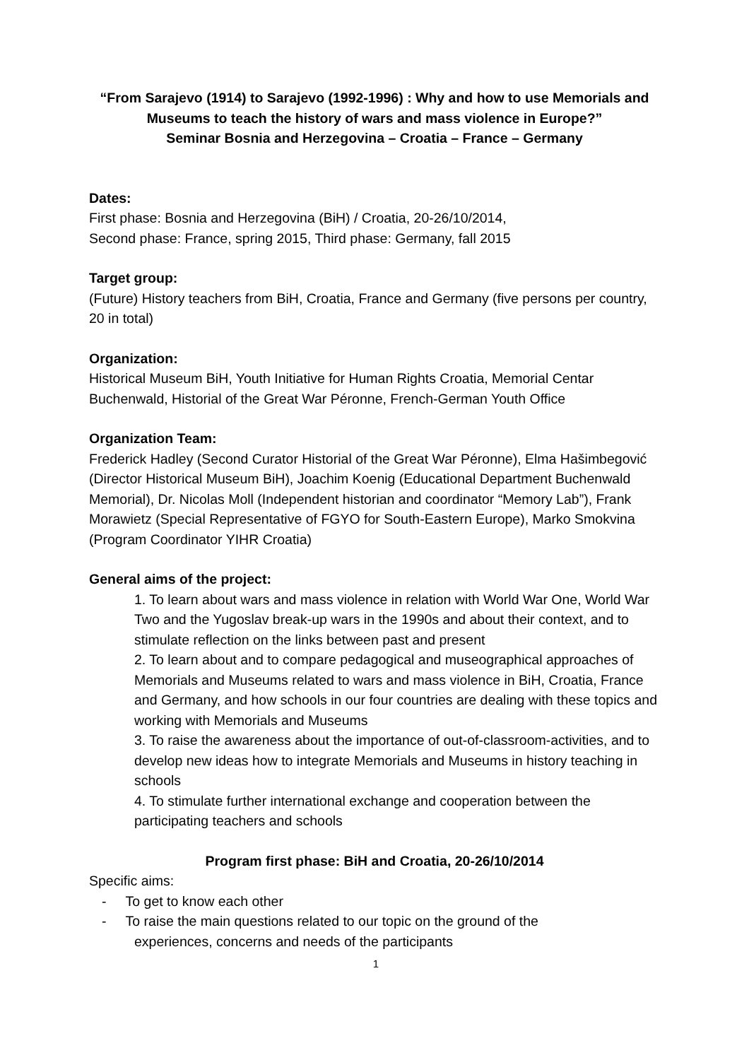“From Sarajevo (1914) to Sarajevo (1992-1996) : Why and how to use Memorials and Museums to teach the history of wars and mass violence in Europe?”
Seminar Bosnia and Herzegovina – Croatia – France – Germany
Dates:
First phase: Bosnia and Herzegovina (BiH) / Croatia, 20-26/10/2014,
Second phase: France, spring 2015, Third phase: Germany, fall 2015
Target group:
(Future) History teachers from BiH, Croatia, France and Germany (five persons per country, 20 in total)
Organization:
Historical Museum BiH, Youth Initiative for Human Rights Croatia, Memorial Centar Buchenwald, Historial of the Great War Péronne, French-German Youth Office
Organization Team:
Frederick Hadley (Second Curator Historial of the Great War Péronne), Elma Hašimbegović (Director Historical Museum BiH), Joachim Koenig (Educational Department Buchenwald Memorial), Dr. Nicolas Moll (Independent historian and coordinator “Memory Lab”), Frank Morawietz (Special Representative of FGYO for South-Eastern Europe), Marko Smokvina (Program Coordinator YIHR Croatia)
General aims of the project:
1. To learn about wars and mass violence in relation with World War One, World War Two and the Yugoslav break-up wars in the 1990s and about their context, and to stimulate reflection on the links between past and present
2. To learn about and to compare pedagogical and museographical approaches of Memorials and Museums related to wars and mass violence in BiH, Croatia, France and Germany, and how schools in our four countries are dealing with these topics and working with Memorials and Museums
3. To raise the awareness about the importance of out-of-classroom-activities, and to develop new ideas how to integrate Memorials and Museums in history teaching in schools
4. To stimulate further international exchange and cooperation between the participating teachers and schools
Program first phase: BiH and Croatia, 20-26/10/2014
Specific aims:
- To get to know each other
- To raise the main questions related to our topic on the ground of the
experiences, concerns and needs of the participants
1